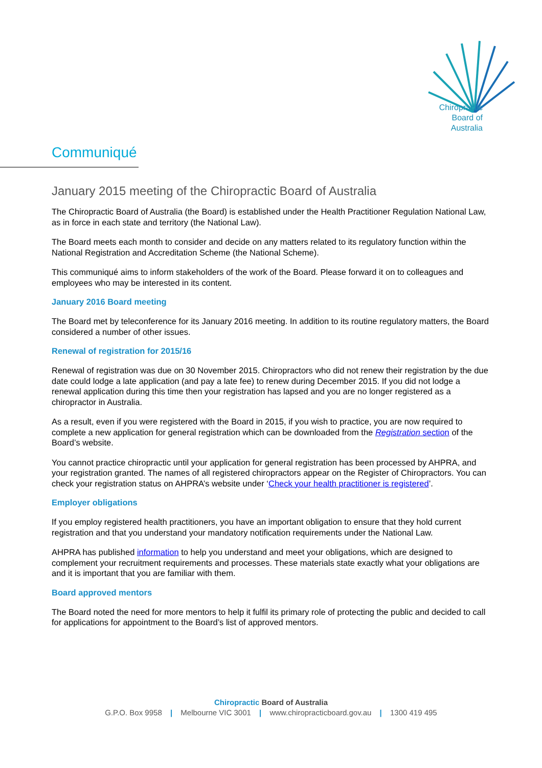Chiropractic
Board of
Australia
Communiqué
January 2015 meeting of the Chiropractic Board of Australia
The Chiropractic Board of Australia (the Board) is established under the Health Practitioner Regulation National Law, as in force in each state and territory (the National Law).
The Board meets each month to consider and decide on any matters related to its regulatory function within the National Registration and Accreditation Scheme (the National Scheme).
This communiqué aims to inform stakeholders of the work of the Board. Please forward it on to colleagues and employees who may be interested in its content.
January 2016 Board meeting
The Board met by teleconference for its January 2016 meeting. In addition to its routine regulatory matters, the Board considered a number of other issues.
Renewal of registration for 2015/16
Renewal of registration was due on 30 November 2015. Chiropractors who did not renew their registration by the due date could lodge a late application (and pay a late fee) to renew during December 2015. If you did not lodge a renewal application during this time then your registration has lapsed and you are no longer registered as a chiropractor in Australia.
As a result, even if you were registered with the Board in 2015, if you wish to practice, you are now required to complete a new application for general registration which can be downloaded from the Registration section of the Board’s website.
You cannot practice chiropractic until your application for general registration has been processed by AHPRA, and your registration granted. The names of all registered chiropractors appear on the Register of Chiropractors. You can check your registration status on AHPRA’s website under ‘Check your health practitioner is registered’.
Employer obligations
If you employ registered health practitioners, you have an important obligation to ensure that they hold current registration and that you understand your mandatory notification requirements under the National Law.
AHPRA has published information to help you understand and meet your obligations, which are designed to complement your recruitment requirements and processes. These materials state exactly what your obligations are and it is important that you are familiar with them.
Board approved mentors
The Board noted the need for more mentors to help it fulfil its primary role of protecting the public and decided to call for applications for appointment to the Board’s list of approved mentors.
Chiropractic Board of Australia
G.P.O. Box 9958 | Melbourne VIC 3001 | www.chiropracticboard.gov.au | 1300 419 495